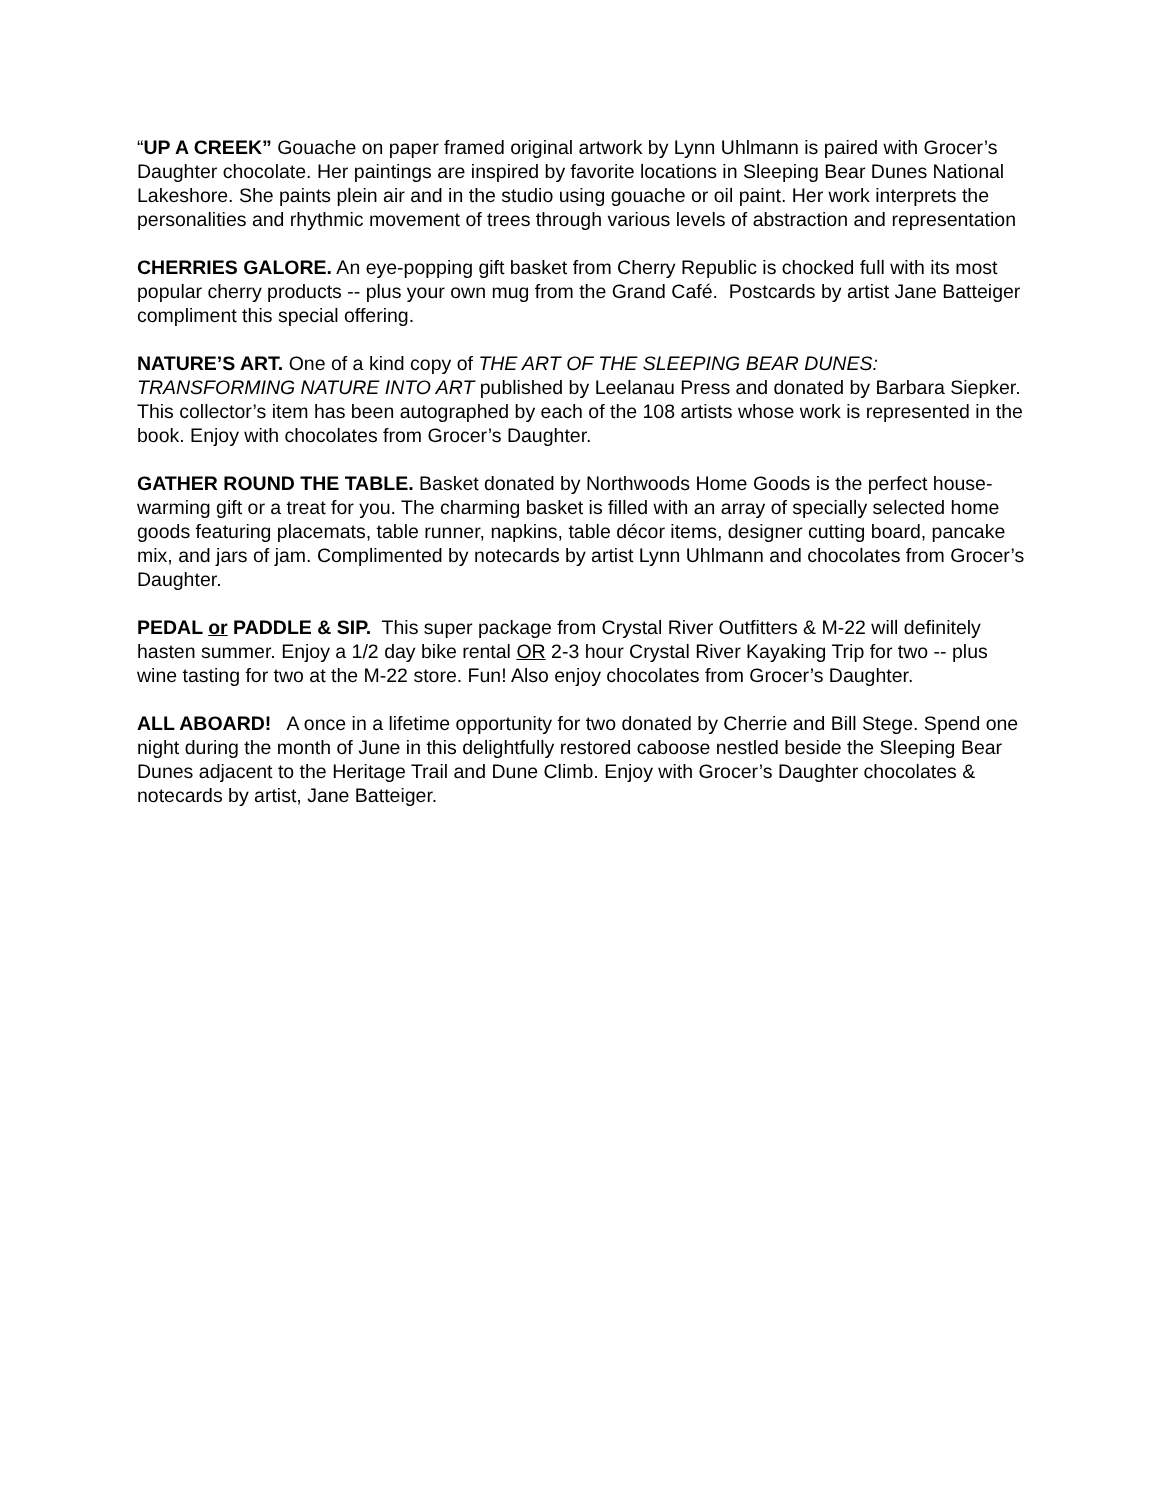“UP A CREEK” Gouache on paper framed original artwork by Lynn Uhlmann is paired with Grocer’s Daughter chocolate. Her paintings are inspired by favorite locations in Sleeping Bear Dunes National Lakeshore. She paints plein air and in the studio using gouache or oil paint. Her work interprets the personalities and rhythmic movement of trees through various levels of abstraction and representation
CHERRIES GALORE. An eye-popping gift basket from Cherry Republic is chocked full with its most popular cherry products -- plus your own mug from the Grand Café. Postcards by artist Jane Batteiger compliment this special offering.
NATURE’S ART. One of a kind copy of THE ART OF THE SLEEPING BEAR DUNES: TRANSFORMING NATURE INTO ART published by Leelanau Press and donated by Barbara Siepker. This collector’s item has been autographed by each of the 108 artists whose work is represented in the book. Enjoy with chocolates from Grocer’s Daughter.
GATHER ROUND THE TABLE. Basket donated by Northwoods Home Goods is the perfect house-warming gift or a treat for you. The charming basket is filled with an array of specially selected home goods featuring placemats, table runner, napkins, table décor items, designer cutting board, pancake mix, and jars of jam. Complimented by notecards by artist Lynn Uhlmann and chocolates from Grocer’s Daughter.
PEDAL or PADDLE & SIP. This super package from Crystal River Outfitters & M-22 will definitely hasten summer. Enjoy a 1/2 day bike rental OR 2-3 hour Crystal River Kayaking Trip for two -- plus wine tasting for two at the M-22 store. Fun! Also enjoy chocolates from Grocer’s Daughter.
ALL ABOARD! A once in a lifetime opportunity for two donated by Cherrie and Bill Stege. Spend one night during the month of June in this delightfully restored caboose nestled beside the Sleeping Bear Dunes adjacent to the Heritage Trail and Dune Climb. Enjoy with Grocer’s Daughter chocolates & notecards by artist, Jane Batteiger.